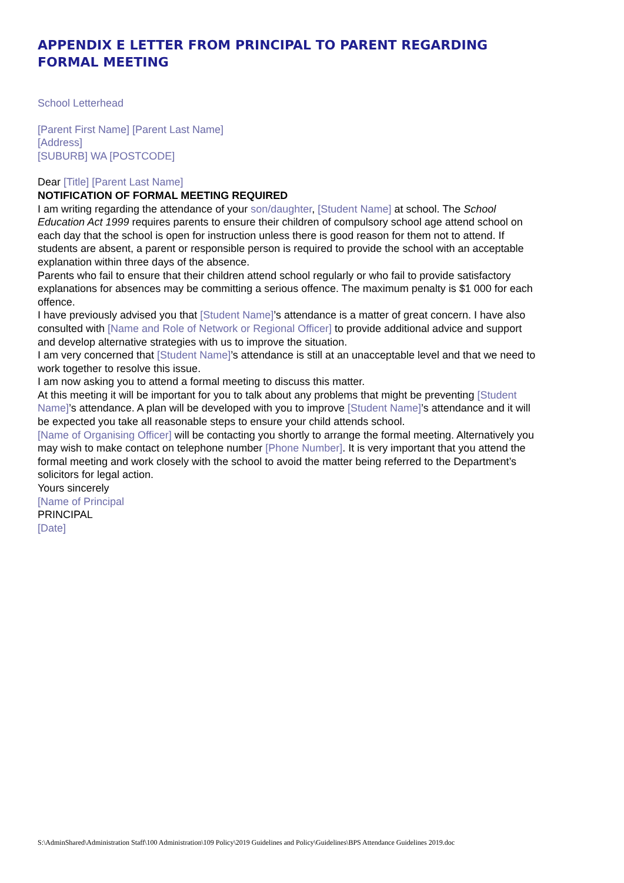APPENDIX E LETTER FROM PRINCIPAL TO PARENT REGARDING FORMAL MEETING
School Letterhead
[Parent First Name] [Parent Last Name]
[Address]
[SUBURB] WA [POSTCODE]
Dear [Title] [Parent Last Name]
NOTIFICATION OF FORMAL MEETING REQUIRED
I am writing regarding the attendance of your son/daughter, [Student Name] at school. The School Education Act 1999 requires parents to ensure their children of compulsory school age attend school on each day that the school is open for instruction unless there is good reason for them not to attend. If students are absent, a parent or responsible person is required to provide the school with an acceptable explanation within three days of the absence.
Parents who fail to ensure that their children attend school regularly or who fail to provide satisfactory explanations for absences may be committing a serious offence. The maximum penalty is $1 000 for each offence.
I have previously advised you that [Student Name]’s attendance is a matter of great concern. I have also consulted with [Name and Role of Network or Regional Officer] to provide additional advice and support and develop alternative strategies with us to improve the situation.
I am very concerned that [Student Name]’s attendance is still at an unacceptable level and that we need to work together to resolve this issue.
I am now asking you to attend a formal meeting to discuss this matter.
At this meeting it will be important for you to talk about any problems that might be preventing [Student Name]’s attendance. A plan will be developed with you to improve [Student Name]’s attendance and it will be expected you take all reasonable steps to ensure your child attends school.
[Name of Organising Officer] will be contacting you shortly to arrange the formal meeting. Alternatively you may wish to make contact on telephone number [Phone Number]. It is very important that you attend the formal meeting and work closely with the school to avoid the matter being referred to the Department’s solicitors for legal action.
Yours sincerely
[Name of Principal
PRINCIPAL
[Date]
S:\AdminShared\Administration Staff\100 Administration\109 Policy\2019 Guidelines and Policy\Guidelines\BPS Attendance Guidelines 2019.doc